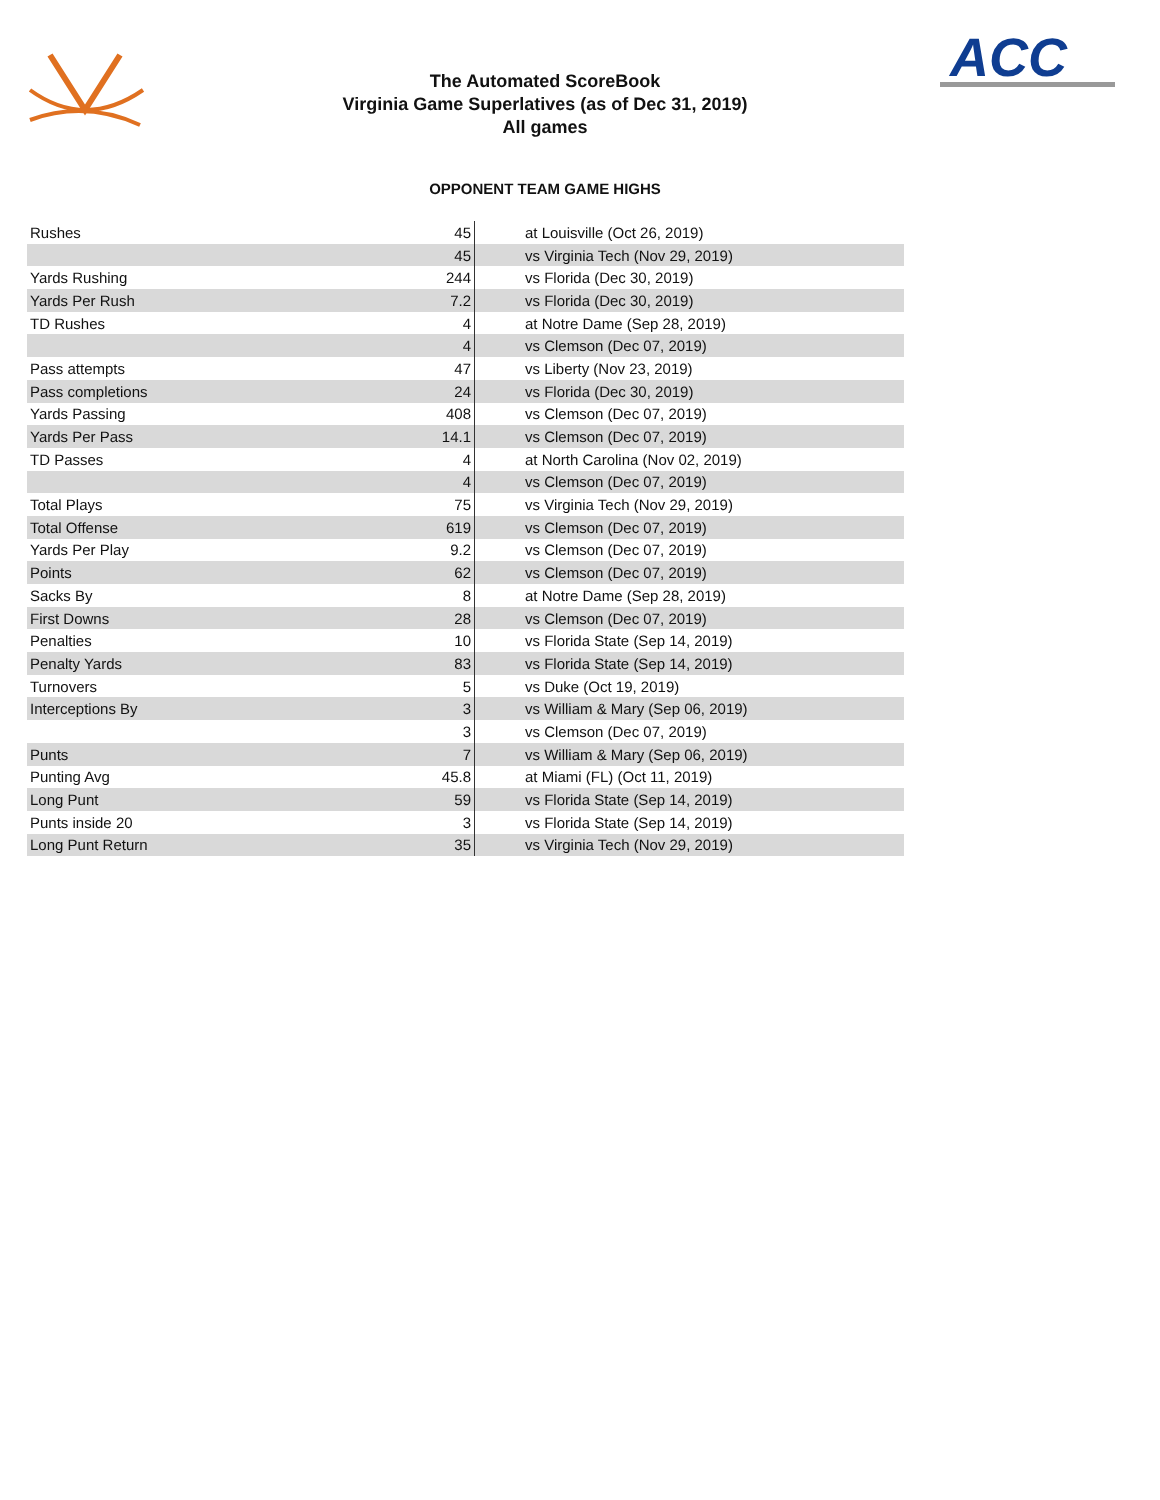ACC
The Automated ScoreBook
Virginia Game Superlatives (as of Dec 31, 2019)
All games
OPPONENT TEAM GAME HIGHS
| Rushes | 45 | at Louisville (Oct 26, 2019) |
| | 45 | vs Virginia Tech (Nov 29, 2019) |
| Yards Rushing | 244 | vs Florida (Dec 30, 2019) |
| Yards Per Rush | 7.2 | vs Florida (Dec 30, 2019) |
| TD Rushes | 4 | at Notre Dame (Sep 28, 2019) |
| | 4 | vs Clemson (Dec 07, 2019) |
| Pass attempts | 47 | vs Liberty (Nov 23, 2019) |
| Pass completions | 24 | vs Florida (Dec 30, 2019) |
| Yards Passing | 408 | vs Clemson (Dec 07, 2019) |
| Yards Per Pass | 14.1 | vs Clemson (Dec 07, 2019) |
| TD Passes | 4 | at North Carolina (Nov 02, 2019) |
| | 4 | vs Clemson (Dec 07, 2019) |
| Total Plays | 75 | vs Virginia Tech (Nov 29, 2019) |
| Total Offense | 619 | vs Clemson (Dec 07, 2019) |
| Yards Per Play | 9.2 | vs Clemson (Dec 07, 2019) |
| Points | 62 | vs Clemson (Dec 07, 2019) |
| Sacks By | 8 | at Notre Dame (Sep 28, 2019) |
| First Downs | 28 | vs Clemson (Dec 07, 2019) |
| Penalties | 10 | vs Florida State (Sep 14, 2019) |
| Penalty Yards | 83 | vs Florida State (Sep 14, 2019) |
| Turnovers | 5 | vs Duke (Oct 19, 2019) |
| Interceptions By | 3 | vs William & Mary (Sep 06, 2019) |
| | 3 | vs Clemson (Dec 07, 2019) |
| Punts | 7 | vs William & Mary (Sep 06, 2019) |
| Punting Avg | 45.8 | at Miami (FL) (Oct 11, 2019) |
| Long Punt | 59 | vs Florida State (Sep 14, 2019) |
| Punts inside 20 | 3 | vs Florida State (Sep 14, 2019) |
| Long Punt Return | 35 | vs Virginia Tech (Nov 29, 2019) |